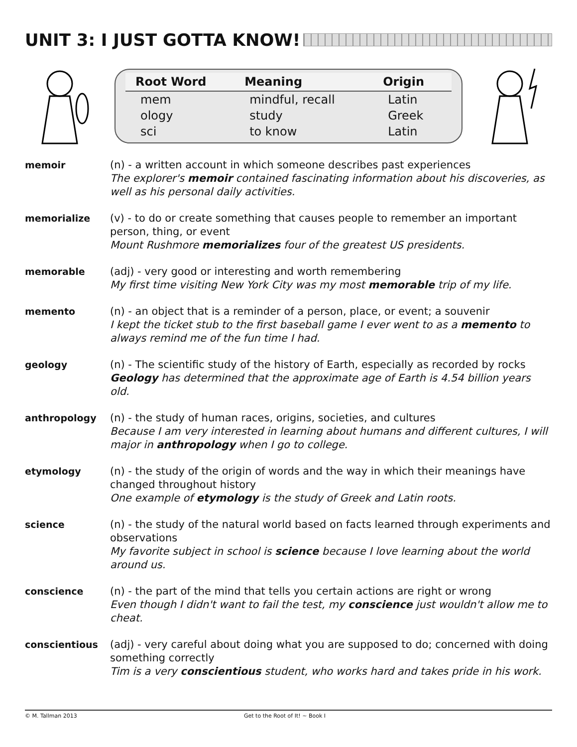UNIT 3: I JUST GOTTA KNOW!
| Root Word | Meaning | Origin |
| --- | --- | --- |
| mem | mindful, recall | Latin |
| ology | study | Greek |
| sci | to know | Latin |
memoir (n) - a written account in which someone describes past experiences
The explorer's memoir contained fascinating information about his discoveries, as well as his personal daily activities.
memorialize (v) - to do or create something that causes people to remember an important person, thing, or event
Mount Rushmore memorializes four of the greatest US presidents.
memorable (adj) - very good or interesting and worth remembering
My first time visiting New York City was my most memorable trip of my life.
memento (n) - an object that is a reminder of a person, place, or event; a souvenir
I kept the ticket stub to the first baseball game I ever went to as a memento to always remind me of the fun time I had.
geology (n) - The scientific study of the history of Earth, especially as recorded by rocks
Geology has determined that the approximate age of Earth is 4.54 billion years old.
anthropology (n) - the study of human races, origins, societies, and cultures
Because I am very interested in learning about humans and different cultures, I will major in anthropology when I go to college.
etymology (n) - the study of the origin of words and the way in which their meanings have changed throughout history
One example of etymology is the study of Greek and Latin roots.
science (n) - the study of the natural world based on facts learned through experiments and observations
My favorite subject in school is science because I love learning about the world around us.
conscience (n) - the part of the mind that tells you certain actions are right or wrong
Even though I didn't want to fail the test, my conscience just wouldn't allow me to cheat.
conscientious (adj) - very careful about doing what you are supposed to do; concerned with doing something correctly
Tim is a very conscientious student, who works hard and takes pride in his work.
© M. Tallman 2013 Get to the Root of It! ~ Book I